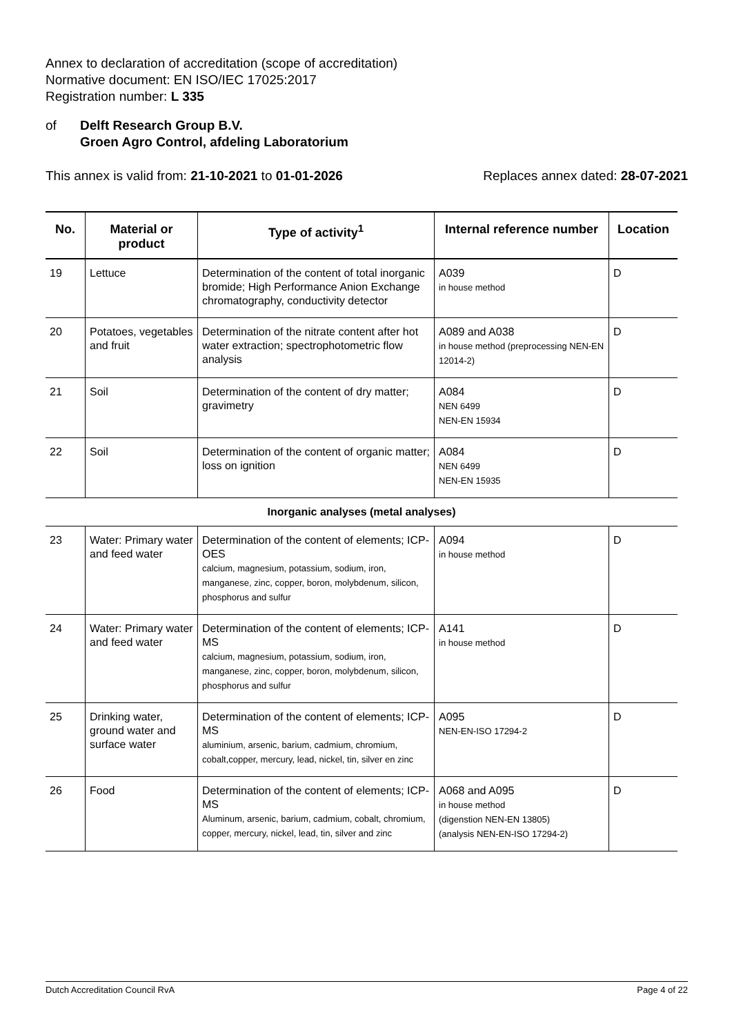Annex to declaration of accreditation (scope of accreditation)
Normative document: EN ISO/IEC 17025:2017
Registration number: L 335
of Delft Research Group B.V.
Groen Agro Control, afdeling Laboratorium
This annex is valid from: 21-10-2021 to 01-01-2026
Replaces annex dated: 28-07-2021
| No. | Material or product | Type of activity<sup>1</sup> | Internal reference number | Location |
| --- | --- | --- | --- | --- |
| 19 | Lettuce | Determination of the content of total inorganic bromide; High Performance Anion Exchange chromatography, conductivity detector | A039 in house method | D |
| 20 | Potatoes, vegetables and fruit | Determination of the nitrate content after hot water extraction; spectrophotometric flow analysis | A089 and A038 in house method (preprocessing NEN-EN 12014-2) | D |
| 21 | Soil | Determination of the content of dry matter; gravimetry | A084 NEN 6499 NEN-EN 15934 | D |
| 22 | Soil | Determination of the content of organic matter; loss on ignition | A084 NEN 6499 NEN-EN 15935 | D |
| Inorganic analyses (metal analyses) | | | | |
| 23 | Water: Primary water and feed water | Determination of the content of elements; ICP-OES calcium, magnesium, potassium, sodium, iron, manganese, zinc, copper, boron, molybdenum, silicon, phosphorus and sulfur | A094 in house method | D |
| 24 | Water: Primary water and feed water | Determination of the content of elements; ICP-MS calcium, magnesium, potassium, sodium, iron, manganese, zinc, copper, boron, molybdenum, silicon, phosphorus and sulfur | A141 in house method | D |
| 25 | Drinking water, ground water and surface water | Determination of the content of elements; ICP-MS aluminium, arsenic, barium, cadmium, chromium, cobalt,copper, mercury, lead, nickel, tin, silver en zinc | A095 NEN-EN-ISO 17294-2 | D |
| 26 | Food | Determination of the content of elements; ICP-MS Aluminum, arsenic, barium, cadmium, cobalt, chromium, copper, mercury, nickel, lead, tin, silver and zinc | A068 and A095 in house method (digenstion NEN-EN 13805) (analysis NEN-EN-ISO 17294-2) | D |
Dutch Accreditation Council RvA Page 4 of 22